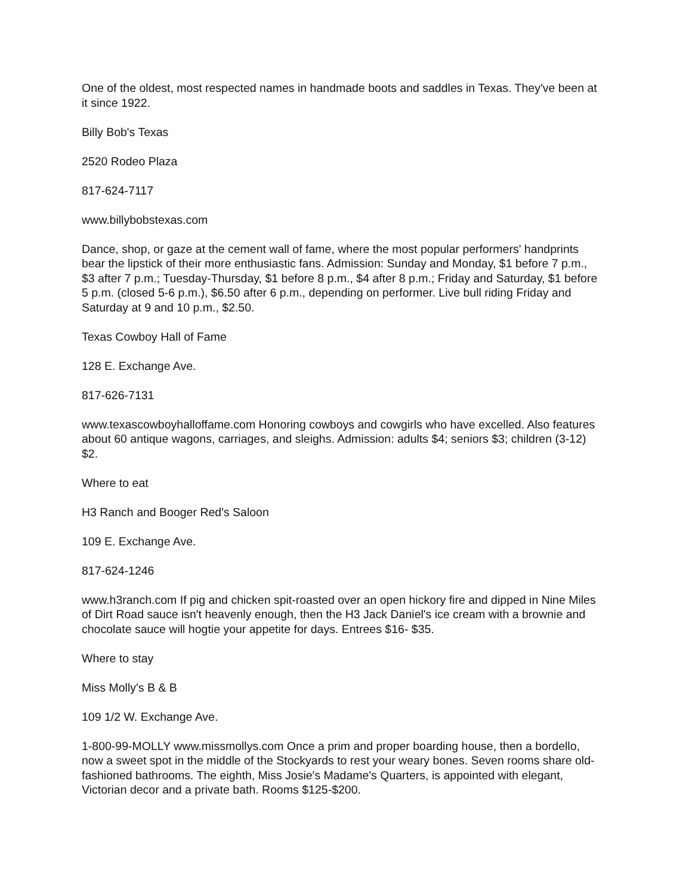One of the oldest, most respected names in handmade boots and saddles in Texas. They've been at it since 1922.
Billy Bob's Texas
2520 Rodeo Plaza
817-624-7117
www.billybobstexas.com
Dance, shop, or gaze at the cement wall of fame, where the most popular performers' handprints bear the lipstick of their more enthusiastic fans. Admission: Sunday and Monday, $1 before 7 p.m., $3 after 7 p.m.; Tuesday-Thursday, $1 before 8 p.m., $4 after 8 p.m.; Friday and Saturday, $1 before 5 p.m. (closed 5-6 p.m.), $6.50 after 6 p.m., depending on performer. Live bull riding Friday and Saturday at 9 and 10 p.m., $2.50.
Texas Cowboy Hall of Fame
128 E. Exchange Ave.
817-626-7131
www.texascowboyhalloffame.com Honoring cowboys and cowgirls who have excelled. Also features about 60 antique wagons, carriages, and sleighs. Admission: adults $4; seniors $3; children (3-12) $2.
Where to eat
H3 Ranch and Booger Red's Saloon
109 E. Exchange Ave.
817-624-1246
www.h3ranch.com If pig and chicken spit-roasted over an open hickory fire and dipped in Nine Miles of Dirt Road sauce isn't heavenly enough, then the H3 Jack Daniel's ice cream with a brownie and chocolate sauce will hogtie your appetite for days. Entrees $16- $35.
Where to stay
Miss Molly's B & B
109 1/2 W. Exchange Ave.
1-800-99-MOLLY www.missmollys.com Once a prim and proper boarding house, then a bordello, now a sweet spot in the middle of the Stockyards to rest your weary bones. Seven rooms share old- fashioned bathrooms. The eighth, Miss Josie's Madame's Quarters, is appointed with elegant, Victorian decor and a private bath. Rooms $125-$200.